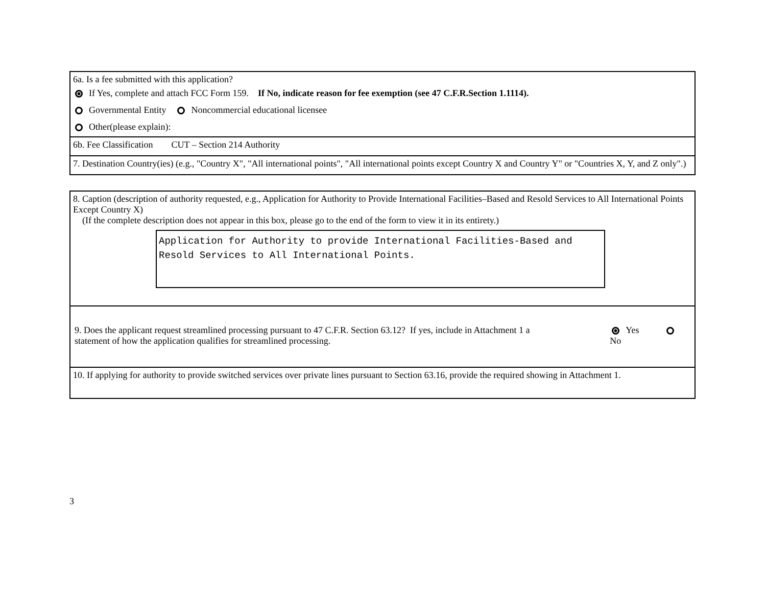6a. Is a fee submitted with this application?
If Yes, complete and attach FCC Form 159. If No, indicate reason for fee exemption (see 47 C.F.R.Section 1.1114).
Governmental Entity Noncommercial educational licensee
Other(please explain):
6b. Fee Classification CUT – Section 214 Authority
7. Destination Country(ies) (e.g., "Country X", "All international points", "All international points except Country X and Country Y" or "Countries X, Y, and Z only".)
8. Caption (description of authority requested, e.g., Application for Authority to Provide International Facilities–Based and Resold Services to All International Points Except Country X)
(If the complete description does not appear in this box, please go to the end of the form to view it in its entirety.)
Application for Authority to provide International Facilities-Based and Resold Services to All International Points.
9. Does the applicant request streamlined processing pursuant to 47 C.F.R. Section 63.12? If yes, include in Attachment 1 a statement of how the application qualifies for streamlined processing.
Yes No
10. If applying for authority to provide switched services over private lines pursuant to Section 63.16, provide the required showing in Attachment 1.
3